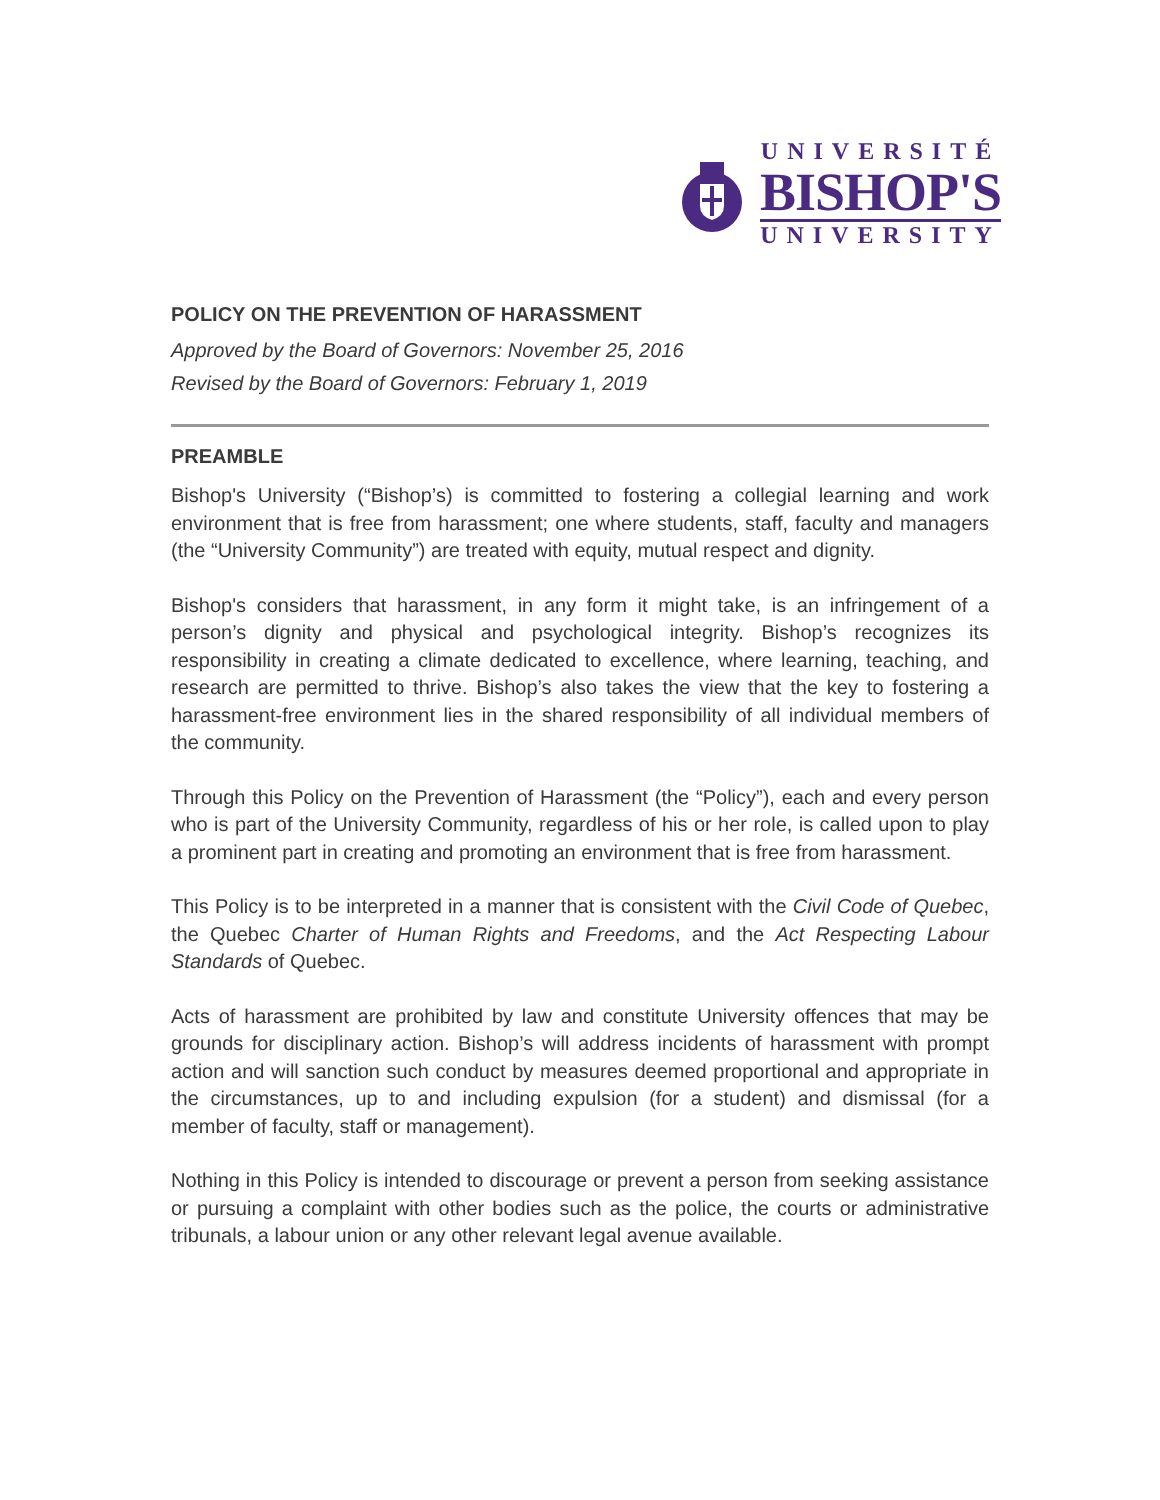UNIVERSITÉ
BISHOP'S
UNIVERSITY
POLICY ON THE PREVENTION OF HARASSMENT
Approved by the Board of Governors: November 25, 2016
Revised by the Board of Governors: February 1, 2019
PREAMBLE
Bishop's University (“Bishop’s) is committed to fostering a collegial learning and work environment that is free from harassment; one where students, staff, faculty and managers (the “University Community”) are treated with equity, mutual respect and dignity.
Bishop's considers that harassment, in any form it might take, is an infringement of a person’s dignity and physical and psychological integrity. Bishop’s recognizes its responsibility in creating a climate dedicated to excellence, where learning, teaching, and research are permitted to thrive. Bishop’s also takes the view that the key to fostering a harassment-free environment lies in the shared responsibility of all individual members of the community.
Through this Policy on the Prevention of Harassment (the “Policy”), each and every person who is part of the University Community, regardless of his or her role, is called upon to play a prominent part in creating and promoting an environment that is free from harassment.
This Policy is to be interpreted in a manner that is consistent with the Civil Code of Quebec, the Quebec Charter of Human Rights and Freedoms, and the Act Respecting Labour Standards of Quebec.
Acts of harassment are prohibited by law and constitute University offences that may be grounds for disciplinary action. Bishop’s will address incidents of harassment with prompt action and will sanction such conduct by measures deemed proportional and appropriate in the circumstances, up to and including expulsion (for a student) and dismissal (for a member of faculty, staff or management).
Nothing in this Policy is intended to discourage or prevent a person from seeking assistance or pursuing a complaint with other bodies such as the police, the courts or administrative tribunals, a labour union or any other relevant legal avenue available.